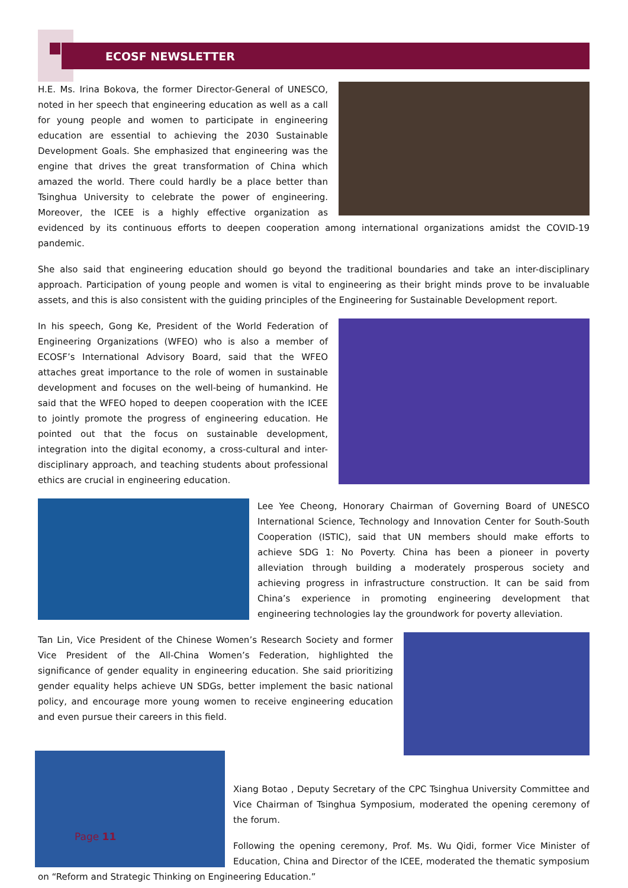ECOSF NEWSLETTER
H.E. Ms. Irina Bokova, the former Director-General of UNESCO, noted in her speech that engineering education as well as a call for young people and women to participate in engineering education are essential to achieving the 2030 Sustainable Development Goals. She emphasized that engineering was the engine that drives the great transformation of China which amazed the world. There could hardly be a place better than Tsinghua University to celebrate the power of engineering. Moreover, the ICEE is a highly effective organization as evidenced by its continuous efforts to deepen cooperation among international organizations amidst the COVID-19 pandemic.
She also said that engineering education should go beyond the traditional boundaries and take an inter-disciplinary approach. Participation of young people and women is vital to engineering as their bright minds prove to be invaluable assets, and this is also consistent with the guiding principles of the Engineering for Sustainable Development report.
In his speech, Gong Ke, President of the World Federation of Engineering Organizations (WFEO) who is also a member of ECOSF’s International Advisory Board, said that the WFEO attaches great importance to the role of women in sustainable development and focuses on the well-being of humankind. He said that the WFEO hoped to deepen cooperation with the ICEE to jointly promote the progress of engineering education. He pointed out that the focus on sustainable development, integration into the digital economy, a cross-cultural and inter-disciplinary approach, and teaching students about professional ethics are crucial in engineering education.
Lee Yee Cheong, Honorary Chairman of Governing Board of UNESCO International Science, Technology and Innovation Center for South-South Cooperation (ISTIC), said that UN members should make efforts to achieve SDG 1: No Poverty. China has been a pioneer in poverty alleviation through building a moderately prosperous society and achieving progress in infrastructure construction. It can be said from China’s experience in promoting engineering development that engineering technologies lay the groundwork for poverty alleviation.
Tan Lin, Vice President of the Chinese Women’s Research Society and former Vice President of the All-China Women’s Federation, highlighted the significance of gender equality in engineering education. She said prioritizing gender equality helps achieve UN SDGs, better implement the basic national policy, and encourage more young women to receive engineering education and even pursue their careers in this field.
Xiang Botao , Deputy Secretary of the CPC Tsinghua University Committee and Vice Chairman of Tsinghua Symposium, moderated the opening ceremony of the forum.
Following the opening ceremony, Prof. Ms. Wu Qidi, former Vice Minister of Education, China and Director of the ICEE, moderated the thematic symposium on “Reform and Strategic Thinking on Engineering Education.”
Page 11